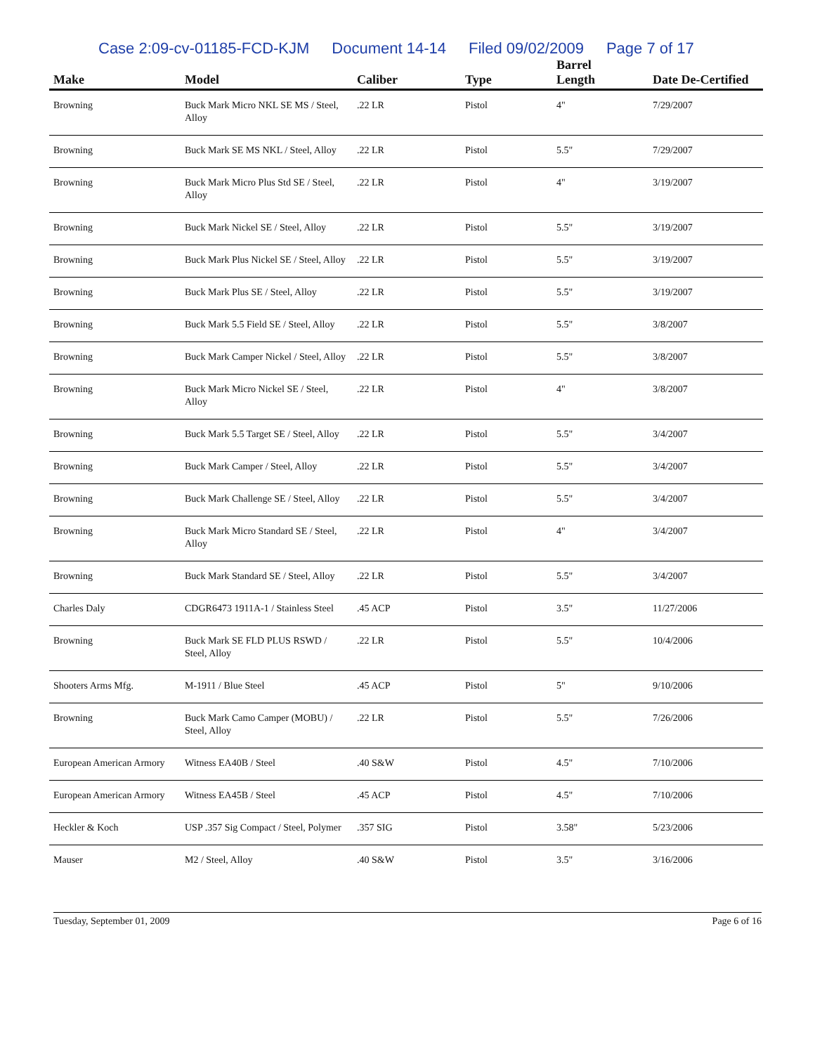Case 2:09-cv-01185-FCD-KJM Document 14-14 Filed 09/02/2009 Page 7 of 17
| Make | Model | Caliber | Type | Barrel Length | Date De-Certified |
| --- | --- | --- | --- | --- | --- |
| Browning | Buck Mark Micro NKL SE MS / Steel, Alloy | .22 LR | Pistol | 4" | 7/29/2007 |
| Browning | Buck Mark SE MS NKL / Steel, Alloy | .22 LR | Pistol | 5.5" | 7/29/2007 |
| Browning | Buck Mark Micro Plus Std SE / Steel, Alloy | .22 LR | Pistol | 4" | 3/19/2007 |
| Browning | Buck Mark Nickel SE / Steel, Alloy | .22 LR | Pistol | 5.5" | 3/19/2007 |
| Browning | Buck Mark Plus Nickel SE / Steel, Alloy | .22 LR | Pistol | 5.5" | 3/19/2007 |
| Browning | Buck Mark Plus SE / Steel, Alloy | .22 LR | Pistol | 5.5" | 3/19/2007 |
| Browning | Buck Mark 5.5 Field SE / Steel, Alloy | .22 LR | Pistol | 5.5" | 3/8/2007 |
| Browning | Buck Mark Camper Nickel / Steel, Alloy | .22 LR | Pistol | 5.5" | 3/8/2007 |
| Browning | Buck Mark Micro Nickel SE / Steel, Alloy | .22 LR | Pistol | 4" | 3/8/2007 |
| Browning | Buck Mark 5.5 Target SE / Steel, Alloy | .22 LR | Pistol | 5.5" | 3/4/2007 |
| Browning | Buck Mark Camper / Steel, Alloy | .22 LR | Pistol | 5.5" | 3/4/2007 |
| Browning | Buck Mark Challenge SE / Steel, Alloy | .22 LR | Pistol | 5.5" | 3/4/2007 |
| Browning | Buck Mark Micro Standard SE / Steel, Alloy | .22 LR | Pistol | 4" | 3/4/2007 |
| Browning | Buck Mark Standard SE / Steel, Alloy | .22 LR | Pistol | 5.5" | 3/4/2007 |
| Charles Daly | CDGR6473 1911A-1 / Stainless Steel | .45 ACP | Pistol | 3.5" | 11/27/2006 |
| Browning | Buck Mark SE FLD PLUS RSWD / Steel, Alloy | .22 LR | Pistol | 5.5" | 10/4/2006 |
| Shooters Arms Mfg. | M-1911 / Blue Steel | .45 ACP | Pistol | 5" | 9/10/2006 |
| Browning | Buck Mark Camo Camper (MOBU) / Steel, Alloy | .22 LR | Pistol | 5.5" | 7/26/2006 |
| European American Armory | Witness EA40B / Steel | .40 S&W | Pistol | 4.5" | 7/10/2006 |
| European American Armory | Witness EA45B / Steel | .45 ACP | Pistol | 4.5" | 7/10/2006 |
| Heckler & Koch | USP .357 Sig Compact / Steel, Polymer | .357 SIG | Pistol | 3.58" | 5/23/2006 |
| Mauser | M2 / Steel, Alloy | .40 S&W | Pistol | 3.5" | 3/16/2006 |
Tuesday, September 01, 2009 Page 6 of 16